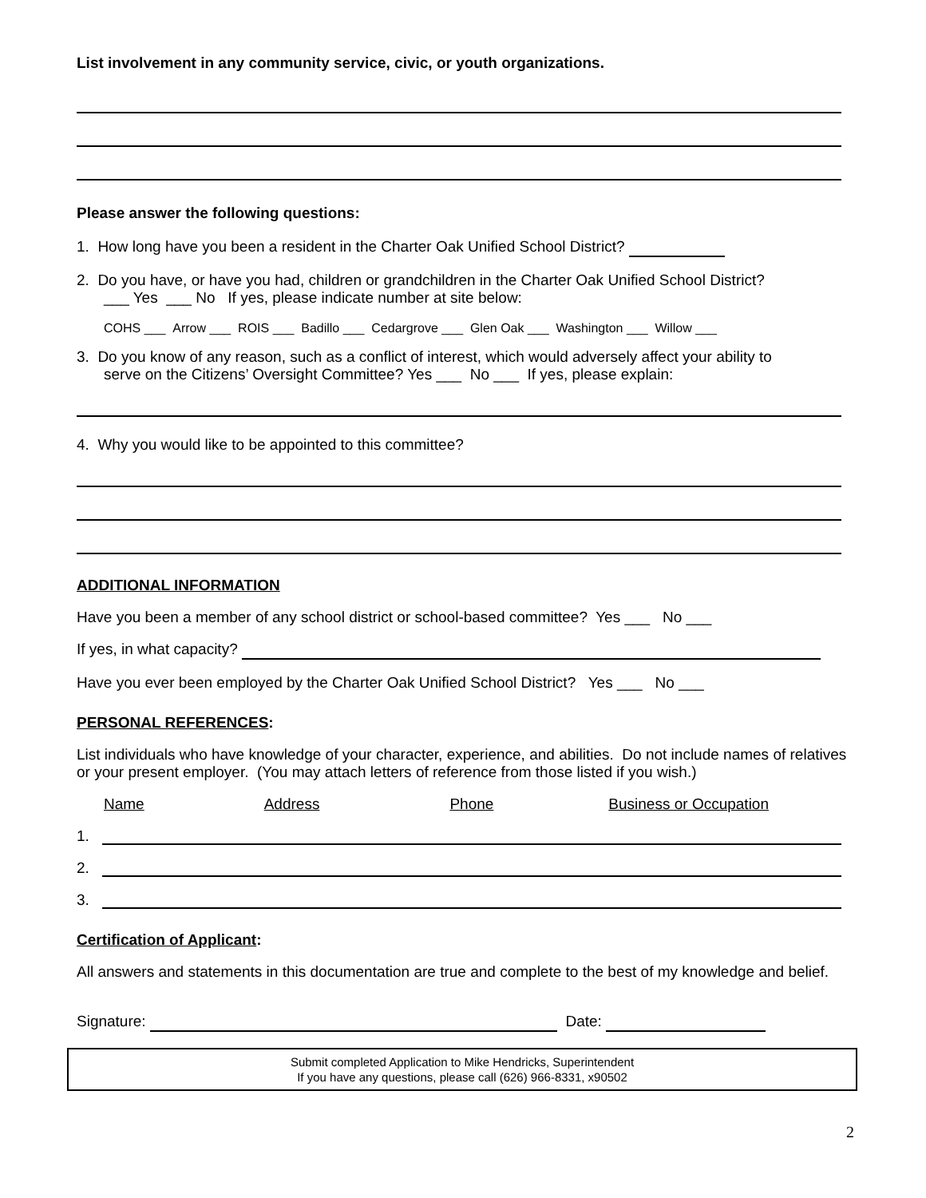List involvement in any community service, civic, or youth organizations.
Please answer the following questions:
1. How long have you been a resident in the Charter Oak Unified School District?
2. Do you have, or have you had, children or grandchildren in the Charter Oak Unified School District?
___ Yes ___ No If yes, please indicate number at site below:
COHS ___ Arrow ___ ROIS ___ Badillo ___ Cedargrove ___ Glen Oak ___ Washington ___ Willow ___
3. Do you know of any reason, such as a conflict of interest, which would adversely affect your ability to
serve on the Citizens’ Oversight Committee? Yes ___ No ___ If yes, please explain:
4. Why you would like to be appointed to this committee?
ADDITIONAL INFORMATION
Have you been a member of any school district or school-based committee? Yes ___ No ___
If yes, in what capacity?
Have you ever been employed by the Charter Oak Unified School District? Yes ___ No ___
PERSONAL REFERENCES:
List individuals who have knowledge of your character, experience, and abilities. Do not include names of relatives or your present employer. (You may attach letters of reference from those listed if you wish.)
Name Address Phone Business or Occupation
1.
2.
3.
Certification of Applicant:
All answers and statements in this documentation are true and complete to the best of my knowledge and belief.
Signature: Date:
Submit completed Application to Mike Hendricks, Superintendent
If you have any questions, please call (626) 966-8331, x90502
2